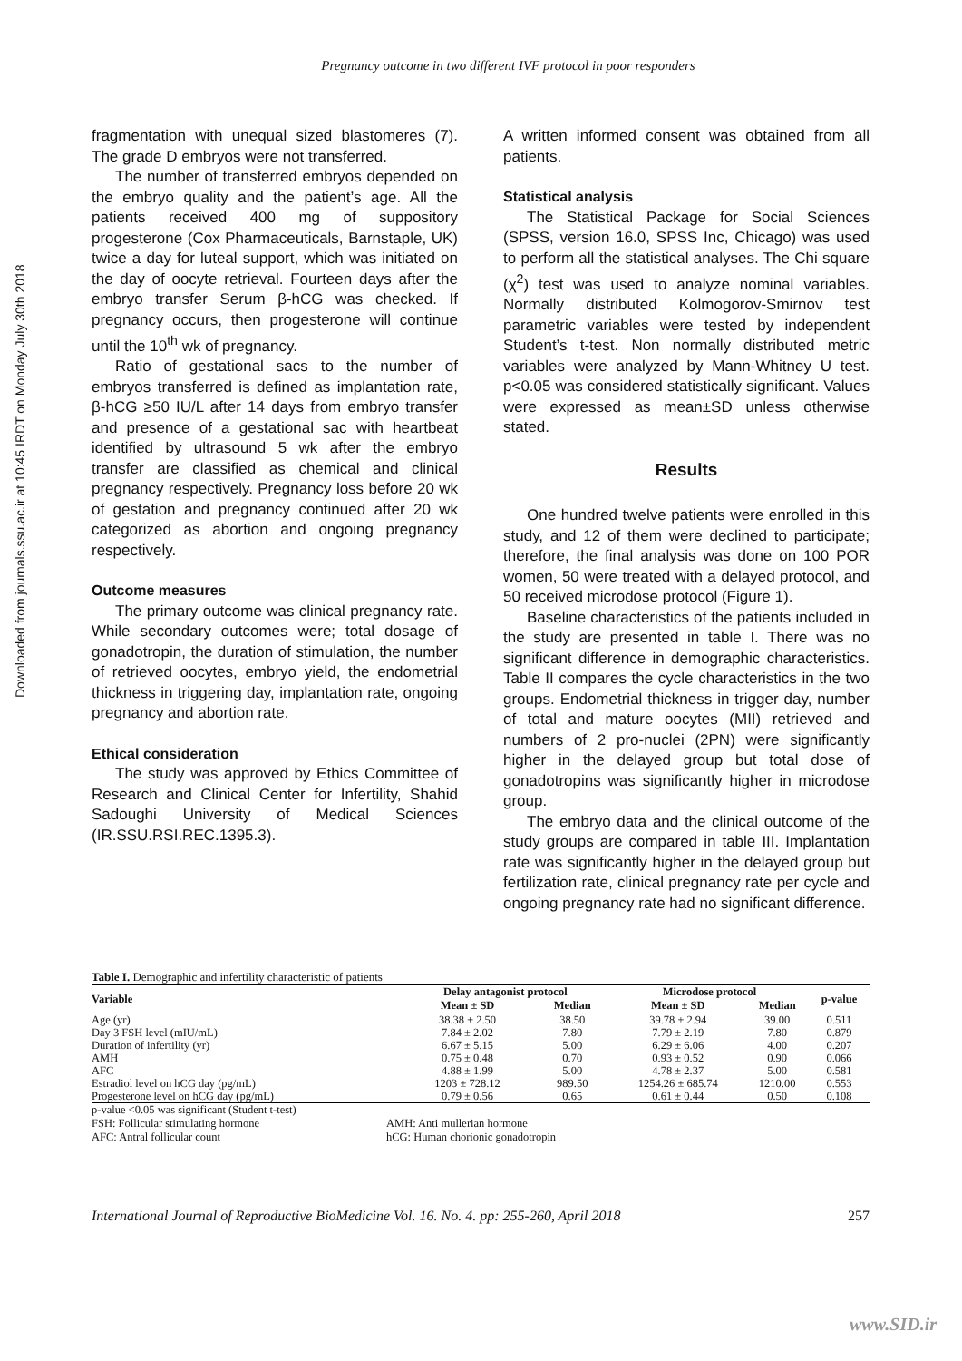Downloaded from journals.ssu.ac.ir at 10:45 IRDT on Monday July 30th 2018
Pregnancy outcome in two different IVF protocol in poor responders
fragmentation with unequal sized blastomeres (7). The grade D embryos were not transferred.
The number of transferred embryos depended on the embryo quality and the patient’s age. All the patients received 400 mg of suppository progesterone (Cox Pharmaceuticals, Barnstaple, UK) twice a day for luteal support, which was initiated on the day of oocyte retrieval. Fourteen days after the embryo transfer Serum β-hCG was checked. If pregnancy occurs, then progesterone will continue until the 10<sup>th</sup> wk of pregnancy.
Ratio of gestational sacs to the number of embryos transferred is defined as implantation rate, β-hCG ≥50 IU/L after 14 days from embryo transfer and presence of a gestational sac with heartbeat identified by ultrasound 5 wk after the embryo transfer are classified as chemical and clinical pregnancy respectively. Pregnancy loss before 20 wk of gestation and pregnancy continued after 20 wk categorized as abortion and ongoing pregnancy respectively.
Outcome measures
The primary outcome was clinical pregnancy rate. While secondary outcomes were; total dosage of gonadotropin, the duration of stimulation, the number of retrieved oocytes, embryo yield, the endometrial thickness in triggering day, implantation rate, ongoing pregnancy and abortion rate.
Ethical consideration
The study was approved by Ethics Committee of Research and Clinical Center for Infertility, Shahid Sadoughi University of Medical Sciences (IR.SSU.RSI.REC.1395.3).
A written informed consent was obtained from all patients.
Statistical analysis
The Statistical Package for Social Sciences (SPSS, version 16.0, SPSS Inc, Chicago) was used to perform all the statistical analyses. The Chi square (χ<sup>2</sup>) test was used to analyze nominal variables. Normally distributed Kolmogorov-Smirnov test parametric variables were tested by independent Student’s t-test. Non normally distributed metric variables were analyzed by Mann-Whitney U test. p<0.05 was considered statistically significant. Values were expressed as mean±SD unless otherwise stated.
Results
One hundred twelve patients were enrolled in this study, and 12 of them were declined to participate; therefore, the final analysis was done on 100 POR women, 50 were treated with a delayed protocol, and 50 received microdose protocol (Figure 1).
Baseline characteristics of the patients included in the study are presented in table I. There was no significant difference in demographic characteristics. Table II compares the cycle characteristics in the two groups. Endometrial thickness in trigger day, number of total and mature oocytes (MII) retrieved and numbers of 2 pro-nuclei (2PN) were significantly higher in the delayed group but total dose of gonadotropins was significantly higher in microdose group.
The embryo data and the clinical outcome of the study groups are compared in table III. Implantation rate was significantly higher in the delayed group but fertilization rate, clinical pregnancy rate per cycle and ongoing pregnancy rate had no significant difference.
Table I. Demographic and infertility characteristic of patients
| Variable | Delay antagonist protocol | | Microdose protocol | | p-value |
| --- | --- | --- | --- | --- | --- |
| | Mean ± SD | Median | Mean ± SD | Median | |
| Age (yr) | 38.38 ± 2.50 | 38.50 | 39.78 ± 2.94 | 39.00 | 0.511 |
| Day 3 FSH level (mIU/mL) | 7.84 ± 2.02 | 7.80 | 7.79 ± 2.19 | 7.80 | 0.879 |
| Duration of infertility (yr) | 6.67 ± 5.15 | 5.00 | 6.29 ± 6.06 | 4.00 | 0.207 |
| AMH | 0.75 ± 0.48 | 0.70 | 0.93 ± 0.52 | 0.90 | 0.066 |
| AFC | 4.88 ± 1.99 | 5.00 | 4.78 ± 2.37 | 5.00 | 0.581 |
| Estradiol level on hCG day (pg/mL) | 1203 ± 728.12 | 989.50 | 1254.26 ± 685.74 | 1210.00 | 0.553 |
| Progesterone level on hCG day (pg/mL) | 0.79 ± 0.56 | 0.65 | 0.61 ± 0.44 | 0.50 | 0.108 |
p-value <0.05 was significant (Student t-test)
FSH: Follicular stimulating hormone AMH: Anti mullerian hormone AFC: Antral follicular count hCG: Human chorionic gonadotropin
International Journal of Reproductive BioMedicine Vol. 16. No. 4. pp: 255-260, April 2018 257
www.SID.ir